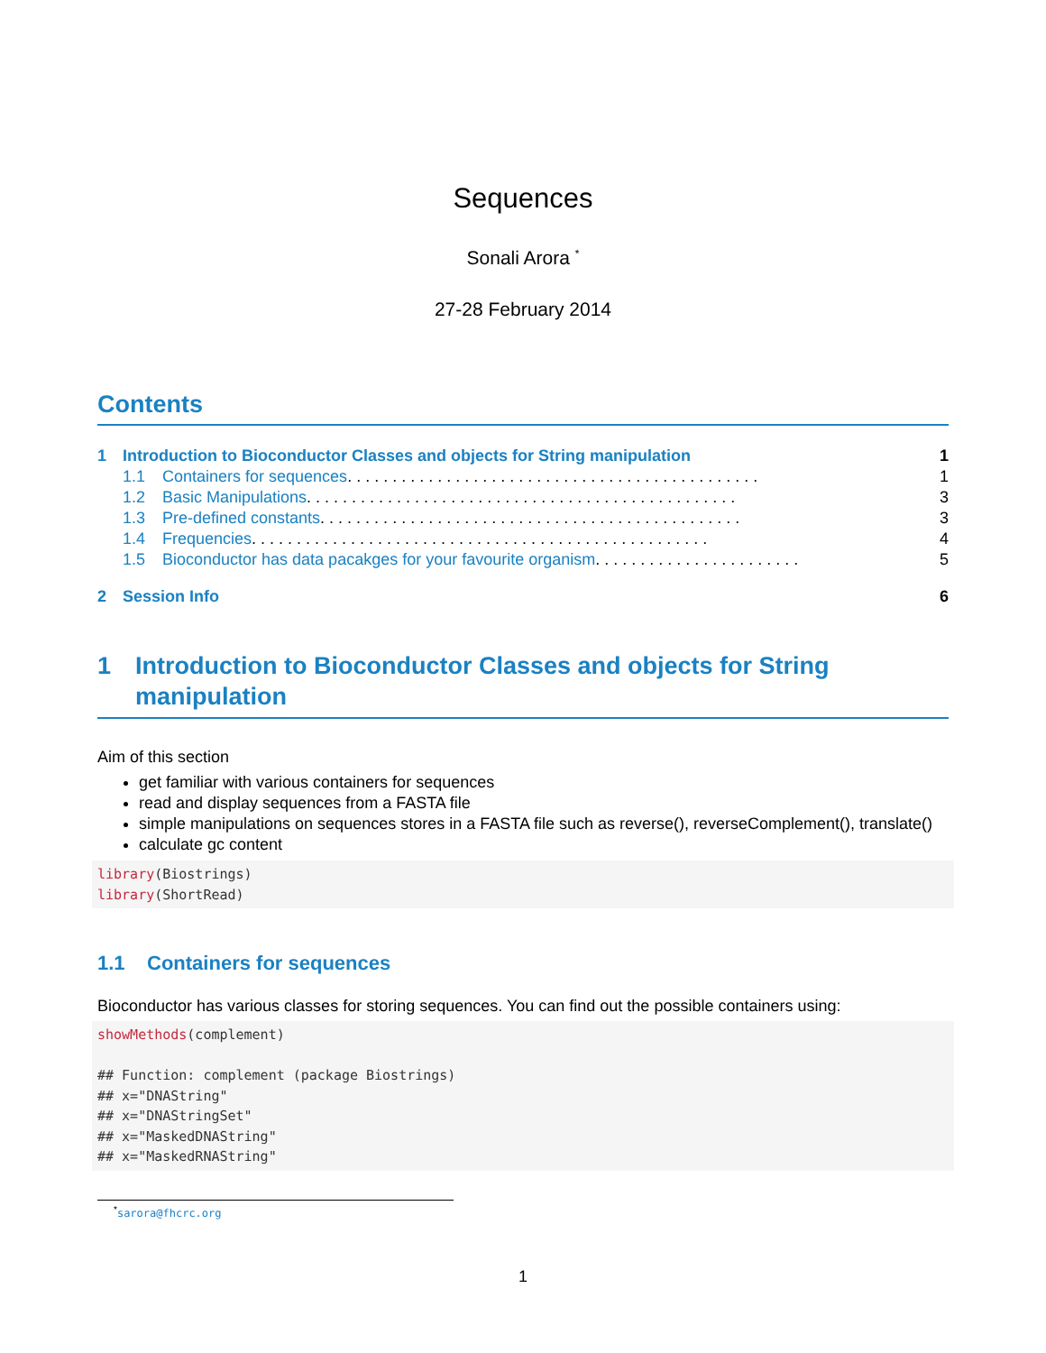Sequences
Sonali Arora <sup>*</sup>
27-28 February 2014
Contents
1 Introduction to Bioconductor Classes and objects for String manipulation 1
1.1 Containers for sequences . . . . . . . . . . . . . . . . . . . . . . . . . . . . . . . . . . . . . . . . . . . . . . 1
1.2 Basic Manipulations . . . . . . . . . . . . . . . . . . . . . . . . . . . . . . . . . . . . . . . . . . . . . . . . 3
1.3 Pre-defined constants . . . . . . . . . . . . . . . . . . . . . . . . . . . . . . . . . . . . . . . . . . . . . . . 3
1.4 Frequencies . . . . . . . . . . . . . . . . . . . . . . . . . . . . . . . . . . . . . . . . . . . . . . . . . . . 4
1.5 Bioconductor has data pacakges for your favourite organism . . . . . . . . . . . . . . . . . . . . . . . 5
2 Session Info 6
1 Introduction to Bioconductor Classes and objects for String manipulation
Aim of this section
get familiar with various containers for sequences
read and display sequences from a FASTA file
simple manipulations on sequences stores in a FASTA file such as reverse(), reverseComplement(), translate()
calculate gc content
library(Biostrings)
library(ShortRead)
1.1 Containers for sequences
Bioconductor has various classes for storing sequences. You can find out the possible containers using:
showMethods(complement)

## Function: complement (package Biostrings)
## x="DNAString"
## x="DNAStringSet"
## x="MaskedDNAString"
## x="MaskedRNAString"
<sup>*</sup> sarora@fhcrc.org
1